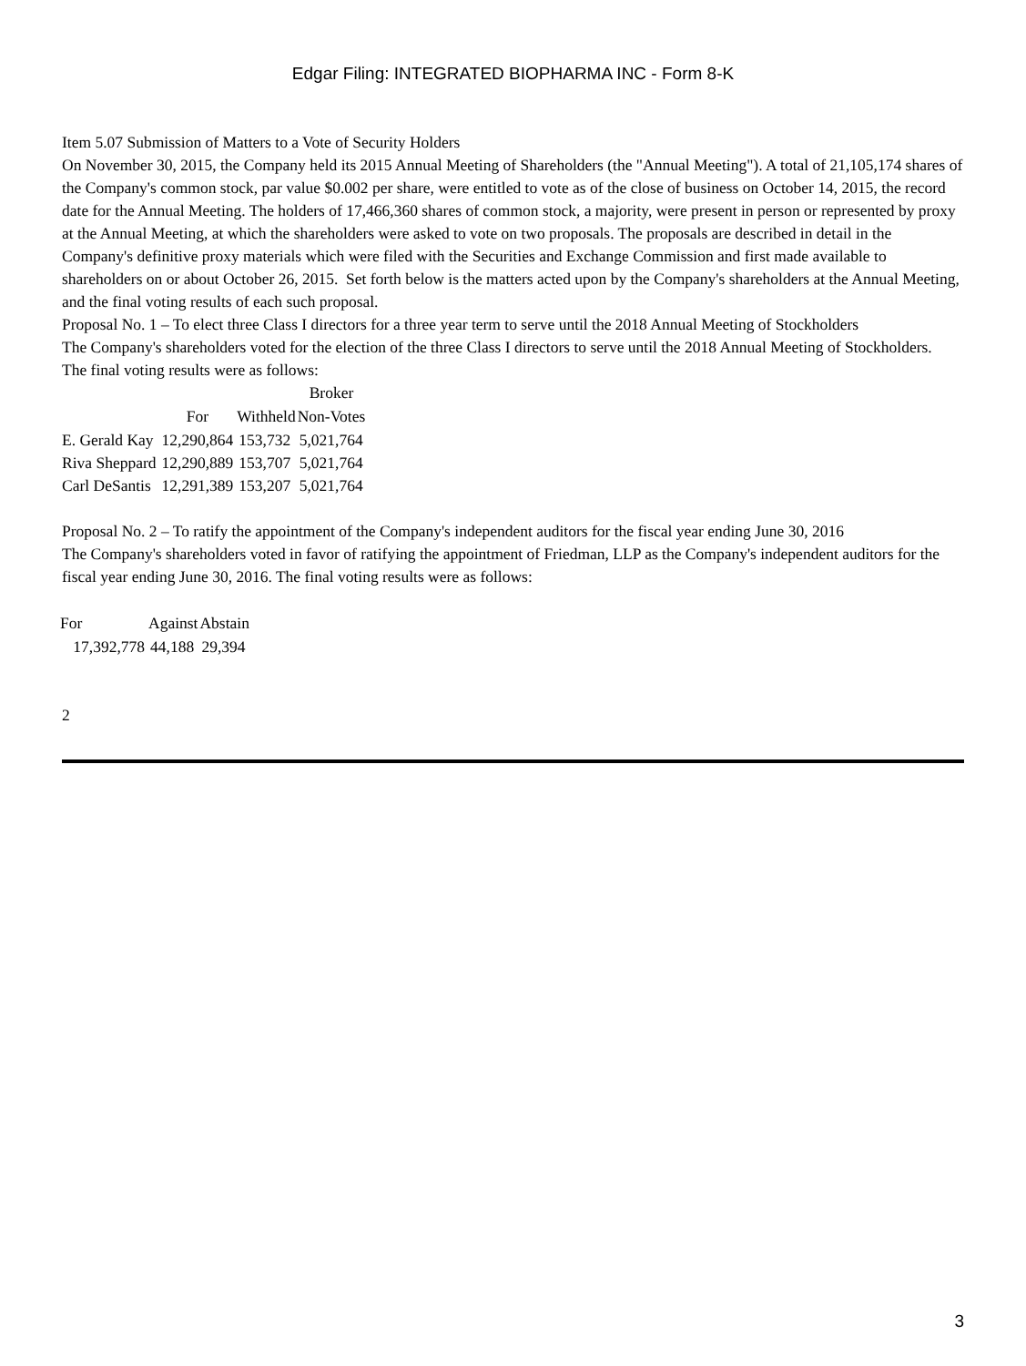Edgar Filing: INTEGRATED BIOPHARMA INC - Form 8-K
Item 5.07 Submission of Matters to a Vote of Security Holders
On November 30, 2015, the Company held its 2015 Annual Meeting of Shareholders (the "Annual Meeting"). A total of 21,105,174 shares of the Company's common stock, par value $0.002 per share, were entitled to vote as of the close of business on October 14, 2015, the record date for the Annual Meeting. The holders of 17,466,360 shares of common stock, a majority, were present in person or represented by proxy at the Annual Meeting, at which the shareholders were asked to vote on two proposals. The proposals are described in detail in the Company's definitive proxy materials which were filed with the Securities and Exchange Commission and first made available to shareholders on or about October 26, 2015. Set forth below is the matters acted upon by the Company's shareholders at the Annual Meeting, and the final voting results of each such proposal.
Proposal No. 1 – To elect three Class I directors for a three year term to serve until the 2018 Annual Meeting of Stockholders
The Company's shareholders voted for the election of the three Class I directors to serve until the 2018 Annual Meeting of Stockholders. The final voting results were as follows:
| | | | Broker |
| | For | Withheld | Non-Votes |
| E. Gerald Kay | 12,290,864 | 153,732 | 5,021,764 |
| Riva Sheppard | 12,290,889 | 153,707 | 5,021,764 |
| Carl DeSantis | 12,291,389 | 153,207 | 5,021,764 |
Proposal No. 2 – To ratify the appointment of the Company's independent auditors for the fiscal year ending June 30, 2016
The Company's shareholders voted in favor of ratifying the appointment of Friedman, LLP as the Company's independent auditors for the fiscal year ending June 30, 2016. The final voting results were as follows:
| For | Against | Abstain |
| --- | --- | --- |
| 17,392,778 | 44,188 | 29,394 |
2
3